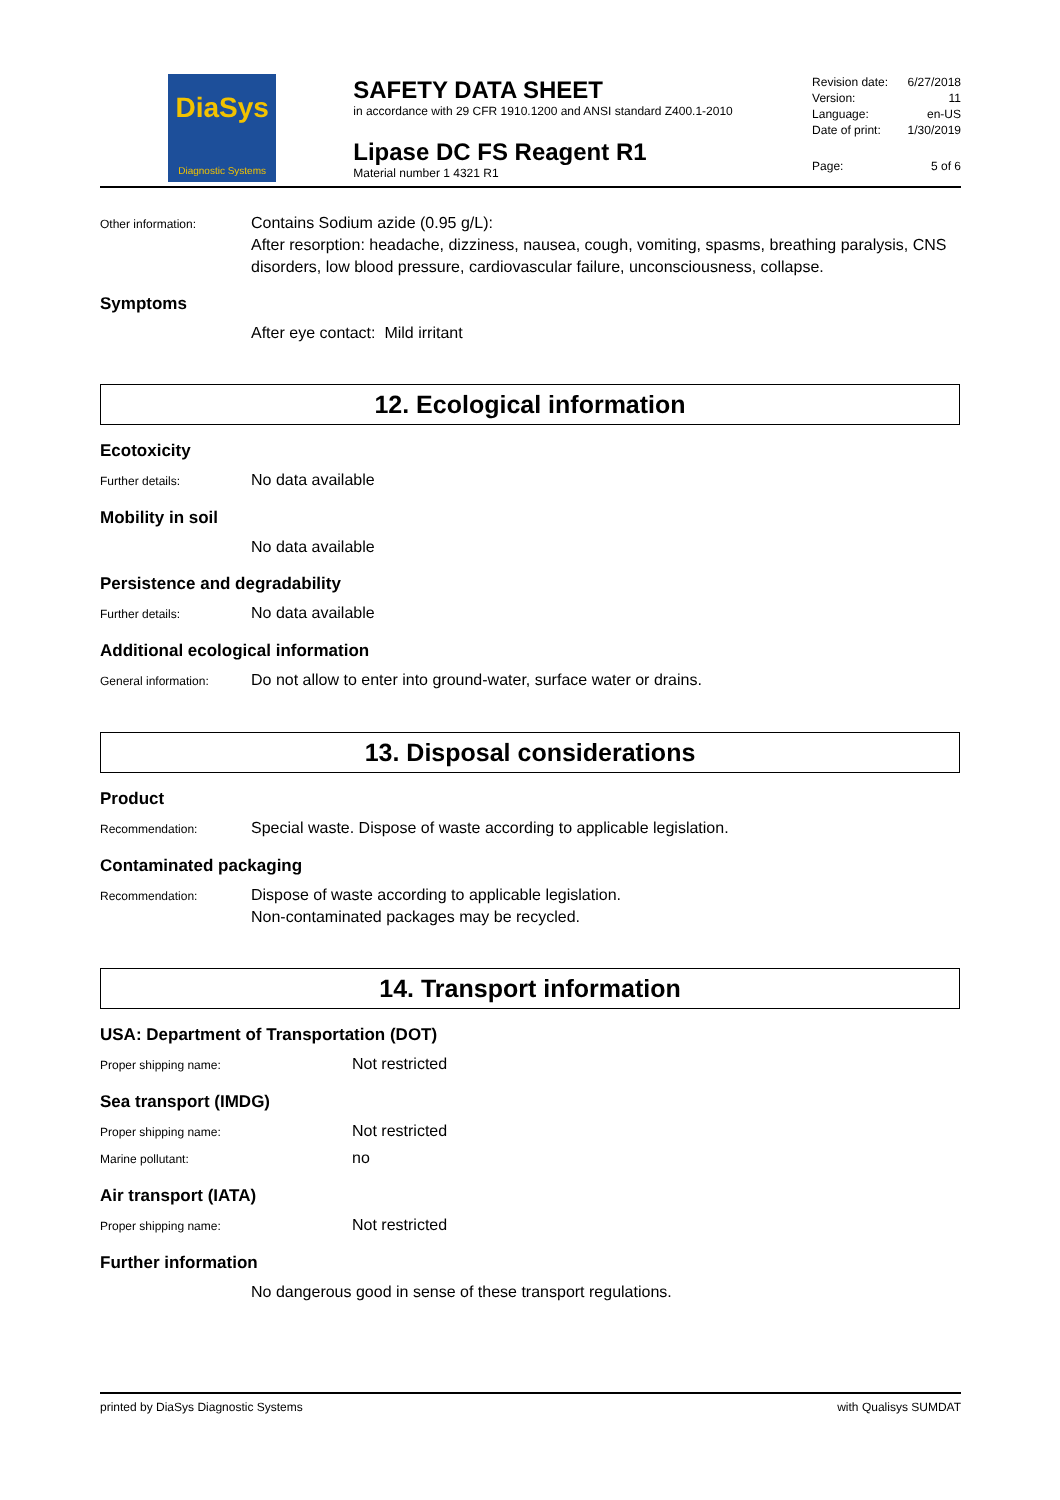DiaSys
Diagnostic Systems
SAFETY DATA SHEET
in accordance with 29 CFR 1910.1200 and ANSI standard Z400.1-2010
Lipase DC FS Reagent R1
Material number 1 4321 R1
Revision date: 6/27/2018
Version: 11
Language: en-US
Date of print: 1/30/2019
Page: 5 of 6
Other information:
Contains Sodium azide (0.95 g/L):
After resorption: headache, dizziness, nausea, cough, vomiting, spasms, breathing paralysis, CNS disorders, low blood pressure, cardiovascular failure, unconsciousness, collapse.
Symptoms
After eye contact: Mild irritant
12. Ecological information
Ecotoxicity
Further details:
No data available
Mobility in soil
No data available
Persistence and degradability
Further details:
No data available
Additional ecological information
General information:
Do not allow to enter into ground-water, surface water or drains.
13. Disposal considerations
Product
Recommendation:
Special waste. Dispose of waste according to applicable legislation.
Contaminated packaging
Recommendation:
Dispose of waste according to applicable legislation.
Non-contaminated packages may be recycled.
14. Transport information
USA: Department of Transportation (DOT)
Proper shipping name:
Not restricted
Sea transport (IMDG)
Proper shipping name:
Not restricted
Marine pollutant:
no
Air transport (IATA)
Proper shipping name:
Not restricted
Further information
No dangerous good in sense of these transport regulations.
printed by DiaSys Diagnostic Systems with Qualisys SUMDAT